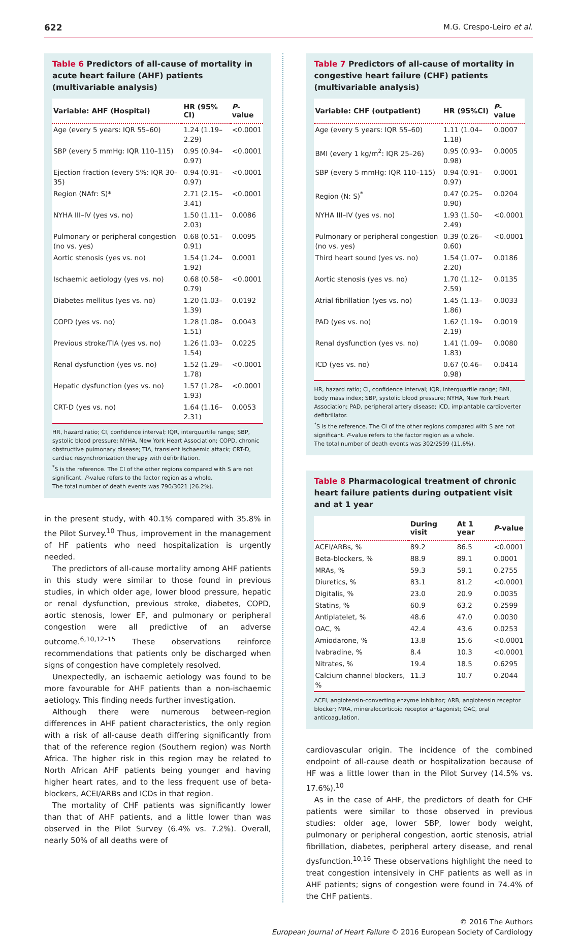622 M.G. Crespo-Leiro et al.
Table 6 Predictors of all-cause of mortality in acute heart failure (AHF) patients (multivariable analysis)
| Variable: AHF (Hospital) | HR (95% CI) | P -value |
| --- | --- | --- |
| Age (every 5 years: IQR 55–60) | 1.24 (1.19–2.29) | <0.0001 |
| SBP (every 5 mmHg: IQR 110–115) | 0.95 (0.94–0.97) | <0.0001 |
| Ejection fraction (every 5%: IQR 30–35) | 0.94 (0.91–0.97) | <0.0001 |
| Region (NAfr: S)* | 2.71 (2.15–3.41) | <0.0001 |
| NYHA III–IV (yes vs. no) | 1.50 (1.11–2.03) | 0.0086 |
| Pulmonary or peripheral congestion (no vs. yes) | 0.68 (0.51–0.91) | 0.0095 |
| Aortic stenosis (yes vs. no) | 1.54 (1.24–1.92) | 0.0001 |
| Ischaemic aetiology (yes vs. no) | 0.68 (0.58–0.79) | <0.0001 |
| Diabetes mellitus (yes vs. no) | 1.20 (1.03–1.39) | 0.0192 |
| COPD (yes vs. no) | 1.28 (1.08–1.51) | 0.0043 |
| Previous stroke/TIA (yes vs. no) | 1.26 (1.03–1.54) | 0.0225 |
| Renal dysfunction (yes vs. no) | 1.52 (1.29–1.78) | <0.0001 |
| Hepatic dysfunction (yes vs. no) | 1.57 (1.28–1.93) | <0.0001 |
| CRT-D (yes vs. no) | 1.64 (1.16–2.31) | 0.0053 |
HR, hazard ratio; CI, confidence interval; IQR, interquartile range; SBP, systolic blood pressure; NYHA, New York Heart Association; COPD, chronic obstructive pulmonary disease; TIA, transient ischaemic attack; CRT-D, cardiac resynchronization therapy with defibrillation.
<sup>*</sup> S is the reference. The CI of the other regions compared with S are not significant. P-value refers to the factor region as a whole.
The total number of death events was 790/3021 (26.2%).
in the present study, with 40.1% compared with 35.8% in the Pilot Survey.<sup>10</sup> Thus, improvement in the management of HF patients who need hospitalization is urgently needed.
The predictors of all-cause mortality among AHF patients in this study were similar to those found in previous studies, in which older age, lower blood pressure, hepatic or renal dysfunction, previous stroke, diabetes, COPD, aortic stenosis, lower EF, and pulmonary or peripheral congestion were all predictive of an adverse outcome.<sup>6,10,12–15</sup> These observations reinforce recommendations that patients only be discharged when signs of congestion have completely resolved.
Unexpectedly, an ischaemic aetiology was found to be more favourable for AHF patients than a non-ischaemic aetiology. This finding needs further investigation.
Although there were numerous between-region differences in AHF patient characteristics, the only region with a risk of all-cause death differing significantly from that of the reference region (Southern region) was North Africa. The higher risk in this region may be related to North African AHF patients being younger and having higher heart rates, and to the less frequent use of beta-blockers, ACEI/ARBs and ICDs in that region.
The mortality of CHF patients was significantly lower than that of AHF patients, and a little lower than was observed in the Pilot Survey (6.4% vs. 7.2%). Overall, nearly 50% of all deaths were of
Table 7 Predictors of all-cause of mortality in congestive heart failure (CHF) patients (multivariable analysis)
| Variable: CHF (outpatient) | HR (95%CI) | P -value |
| --- | --- | --- |
| Age (every 5 years: IQR 55–60) | 1.11 (1.04–1.18) | 0.0007 |
| BMI (every 1 kg/m<sup>2</sup>: IQR 25–26) | 0.95 (0.93–0.98) | 0.0005 |
| SBP (every 5 mmHg: IQR 110–115) | 0.94 (0.91–0.97) | 0.0001 |
| Region (N: S)<sup>*</sup> | 0.47 (0.25–0.90) | 0.0204 |
| NYHA III–IV (yes vs. no) | 1.93 (1.50–2.49) | <0.0001 |
| Pulmonary or peripheral congestion (no vs. yes) | 0.39 (0.26–0.60) | <0.0001 |
| Third heart sound (yes vs. no) | 1.54 (1.07–2.20) | 0.0186 |
| Aortic stenosis (yes vs. no) | 1.70 (1.12–2.59) | 0.0135 |
| Atrial fibrillation (yes vs. no) | 1.45 (1.13–1.86) | 0.0033 |
| PAD (yes vs. no) | 1.62 (1.19–2.19) | 0.0019 |
| Renal dysfunction (yes vs. no) | 1.41 (1.09–1.83) | 0.0080 |
| ICD (yes vs. no) | 0.67 (0.46–0.98) | 0.0414 |
HR, hazard ratio; CI, confidence interval; IQR, interquartile range; BMI, body mass index; SBP, systolic blood pressure; NYHA, New York Heart Association; PAD, peripheral artery disease; ICD, implantable cardioverter defibrillator.
<sup>*</sup> S is the reference. The CI of the other regions compared with S are not significant. P-value refers to the factor region as a whole.
The total number of death events was 302/2599 (11.6%).
Table 8 Pharmacological treatment of chronic heart failure patients during outpatient visit and at 1 year
| | During visit | At 1 year | P -value |
| --- | --- | --- | --- |
| ACEI/ARBs, % | 89.2 | 86.5 | <0.0001 |
| Beta-blockers, % | 88.9 | 89.1 | 0.0001 |
| MRAs, % | 59.3 | 59.1 | 0.2755 |
| Diuretics, % | 83.1 | 81.2 | <0.0001 |
| Digitalis, % | 23.0 | 20.9 | 0.0035 |
| Statins, % | 60.9 | 63.2 | 0.2599 |
| Antiplatelet, % | 48.6 | 47.0 | 0.0030 |
| OAC, % | 42.4 | 43.6 | 0.0253 |
| Amiodarone, % | 13.8 | 15.6 | <0.0001 |
| Ivabradine, % | 8.4 | 10.3 | <0.0001 |
| Nitrates, % | 19.4 | 18.5 | 0.6295 |
| Calcium channel blockers, % | 11.3 | 10.7 | 0.2044 |
ACEI, angiotensin-converting enzyme inhibitor; ARB, angiotensin receptor blocker; MRA, mineralocorticoid receptor antagonist; OAC, oral anticoagulation.
cardiovascular origin. The incidence of the combined endpoint of all-cause death or hospitalization because of HF was a little lower than in the Pilot Survey (14.5% vs. 17.6%).<sup>10</sup>
As in the case of AHF, the predictors of death for CHF patients were similar to those observed in previous studies: older age, lower SBP, lower body weight, pulmonary or peripheral congestion, aortic stenosis, atrial fibrillation, diabetes, peripheral artery disease, and renal dysfunction.<sup>10,16</sup> These observations highlight the need to treat congestion intensively in CHF patients as well as in AHF patients; signs of congestion were found in 74.4% of the CHF patients.
© 2016 The Authors
European Journal of Heart Failure © 2016 European Society of Cardiology